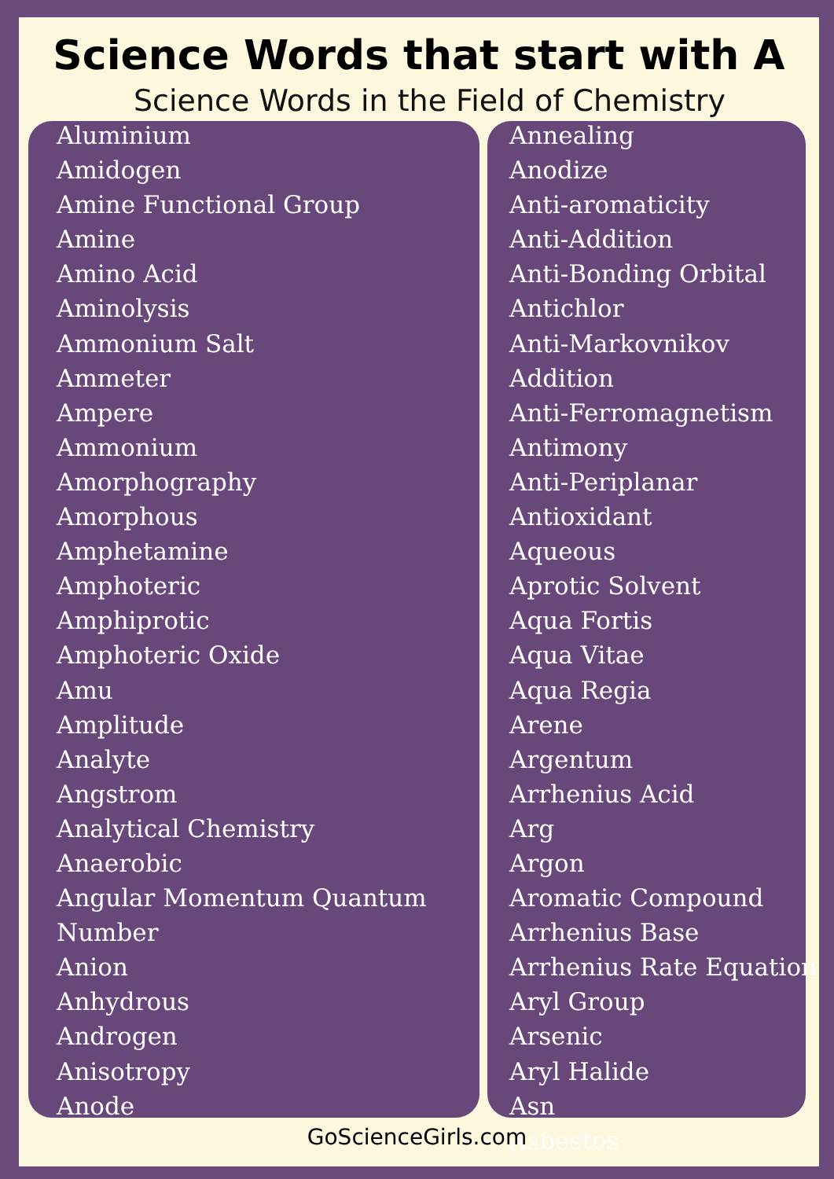Science Words that start with A
Science Words in the Field of Chemistry
Aluminium
Amidogen
Amine Functional Group
Amine
Amino Acid
Aminolysis
Ammonium Salt
Ammeter
Ampere
Ammonium
Amorphography
Amorphous
Amphetamine
Amphoteric
Amphiprotic
Amphoteric Oxide
Amu
Amplitude
Analyte
Angstrom
Analytical Chemistry
Anaerobic
Angular Momentum Quantum
Number
Anion
Anhydrous
Androgen
Anisotropy
Anode
Annealing
Anodize
Anti-aromaticity
Anti-Addition
Anti-Bonding Orbital
Antichlor
Anti-Markovnikov
Addition
Anti-Ferromagnetism
Antimony
Anti-Periplanar
Antioxidant
Aqueous
Aprotic Solvent
Aqua Fortis
Aqua Vitae
Aqua Regia
Arene
Argentum
Arrhenius Acid
Arg
Argon
Aromatic Compound
Arrhenius Base
Arrhenius Rate Equation
Aryl Group
Arsenic
Aryl Halide
Asn
Asbestos
GoScienceGirls.com